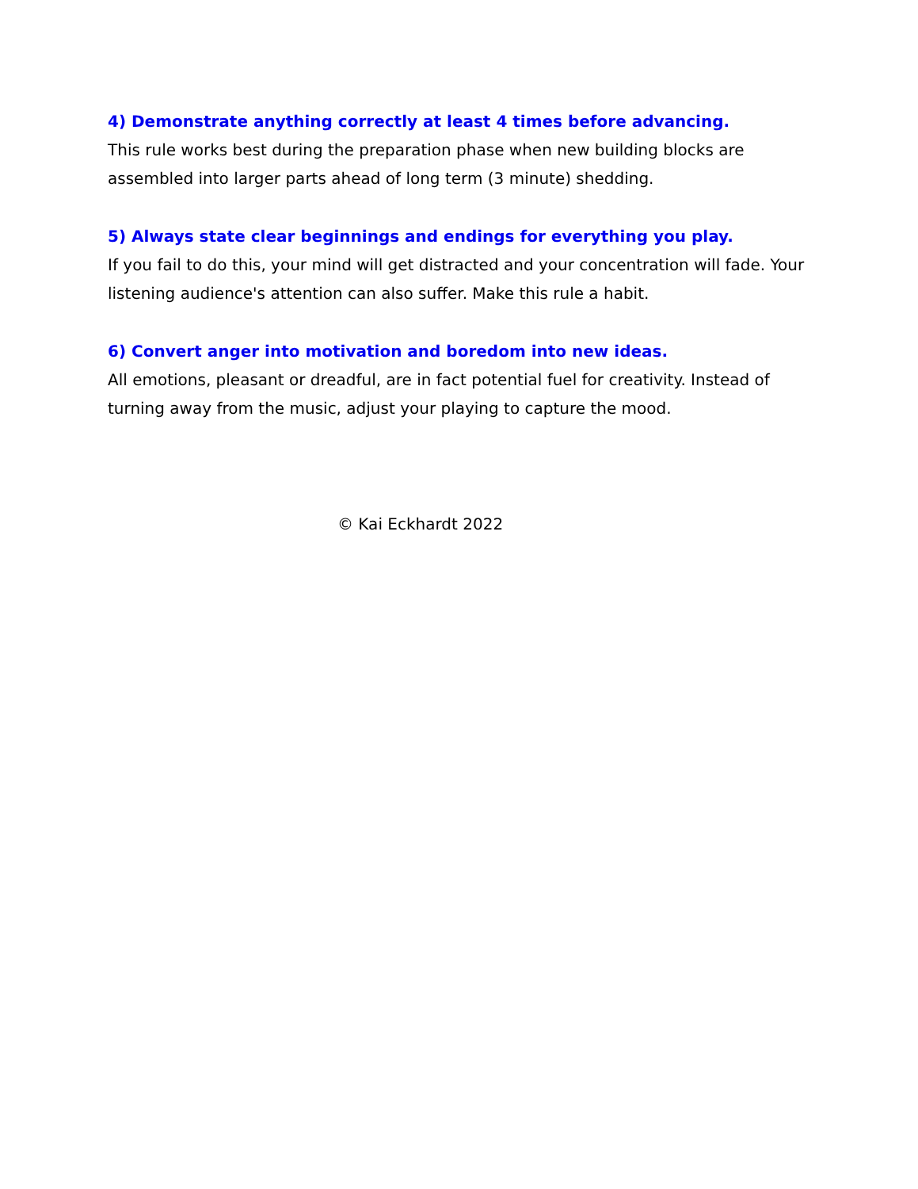4) Demonstrate anything correctly at least 4 times before advancing.
This rule works best during the preparation phase when new building blocks are assembled into larger parts ahead of long term (3 minute) shedding.
5) Always state clear beginnings and endings for everything you play.
If you fail to do this, your mind will get distracted and your concentration will fade. Your listening audience's attention can also suffer. Make this rule a habit.
6) Convert anger into motivation and boredom into new ideas.
All emotions, pleasant or dreadful, are in fact potential fuel for creativity. Instead of turning away from the music, adjust your playing to capture the mood.
© Kai Eckhardt 2022